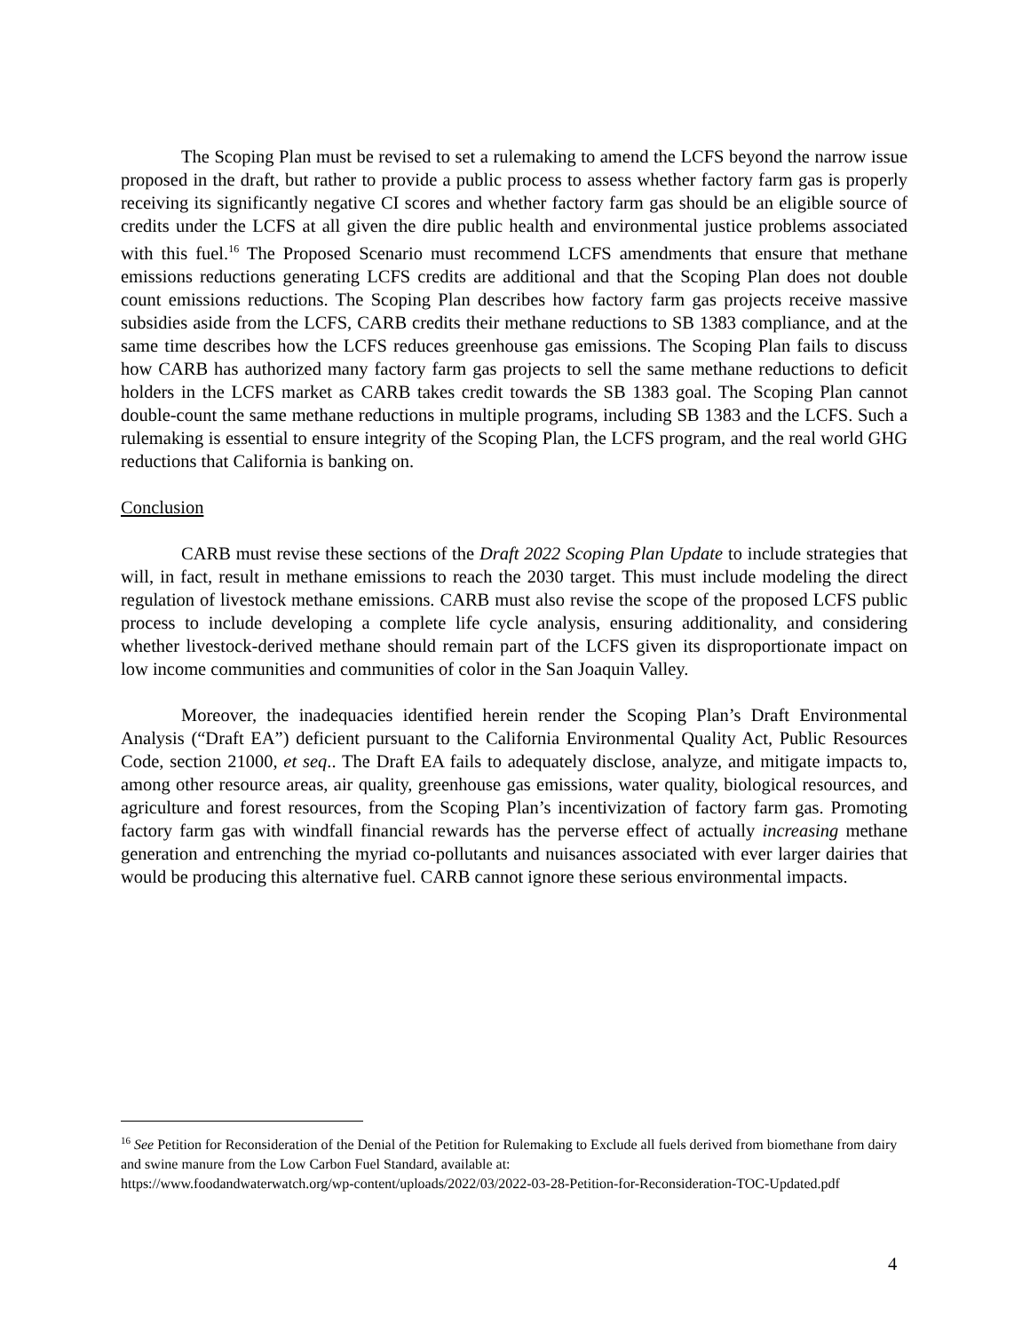The Scoping Plan must be revised to set a rulemaking to amend the LCFS beyond the narrow issue proposed in the draft, but rather to provide a public process to assess whether factory farm gas is properly receiving its significantly negative CI scores and whether factory farm gas should be an eligible source of credits under the LCFS at all given the dire public health and environmental justice problems associated with this fuel.<sup>16</sup> The Proposed Scenario must recommend LCFS amendments that ensure that methane emissions reductions generating LCFS credits are additional and that the Scoping Plan does not double count emissions reductions. The Scoping Plan describes how factory farm gas projects receive massive subsidies aside from the LCFS, CARB credits their methane reductions to SB 1383 compliance, and at the same time describes how the LCFS reduces greenhouse gas emissions. The Scoping Plan fails to discuss how CARB has authorized many factory farm gas projects to sell the same methane reductions to deficit holders in the LCFS market as CARB takes credit towards the SB 1383 goal. The Scoping Plan cannot double-count the same methane reductions in multiple programs, including SB 1383 and the LCFS. Such a rulemaking is essential to ensure integrity of the Scoping Plan, the LCFS program, and the real world GHG reductions that California is banking on.
Conclusion
CARB must revise these sections of the Draft 2022 Scoping Plan Update to include strategies that will, in fact, result in methane emissions to reach the 2030 target. This must include modeling the direct regulation of livestock methane emissions. CARB must also revise the scope of the proposed LCFS public process to include developing a complete life cycle analysis, ensuring additionality, and considering whether livestock-derived methane should remain part of the LCFS given its disproportionate impact on low income communities and communities of color in the San Joaquin Valley.
Moreover, the inadequacies identified herein render the Scoping Plan’s Draft Environmental Analysis (“Draft EA”) deficient pursuant to the California Environmental Quality Act, Public Resources Code, section 21000, et seq.. The Draft EA fails to adequately disclose, analyze, and mitigate impacts to, among other resource areas, air quality, greenhouse gas emissions, water quality, biological resources, and agriculture and forest resources, from the Scoping Plan’s incentivization of factory farm gas. Promoting factory farm gas with windfall financial rewards has the perverse effect of actually increasing methane generation and entrenching the myriad co-pollutants and nuisances associated with ever larger dairies that would be producing this alternative fuel. CARB cannot ignore these serious environmental impacts.
<sup>16</sup> See Petition for Reconsideration of the Denial of the Petition for Rulemaking to Exclude all fuels derived from biomethane from dairy and swine manure from the Low Carbon Fuel Standard, available at:
https://www.foodandwaterwatch.org/wp-content/uploads/2022/03/2022-03-28-Petition-for-Reconsideration-TOC-Updated.pdf
4